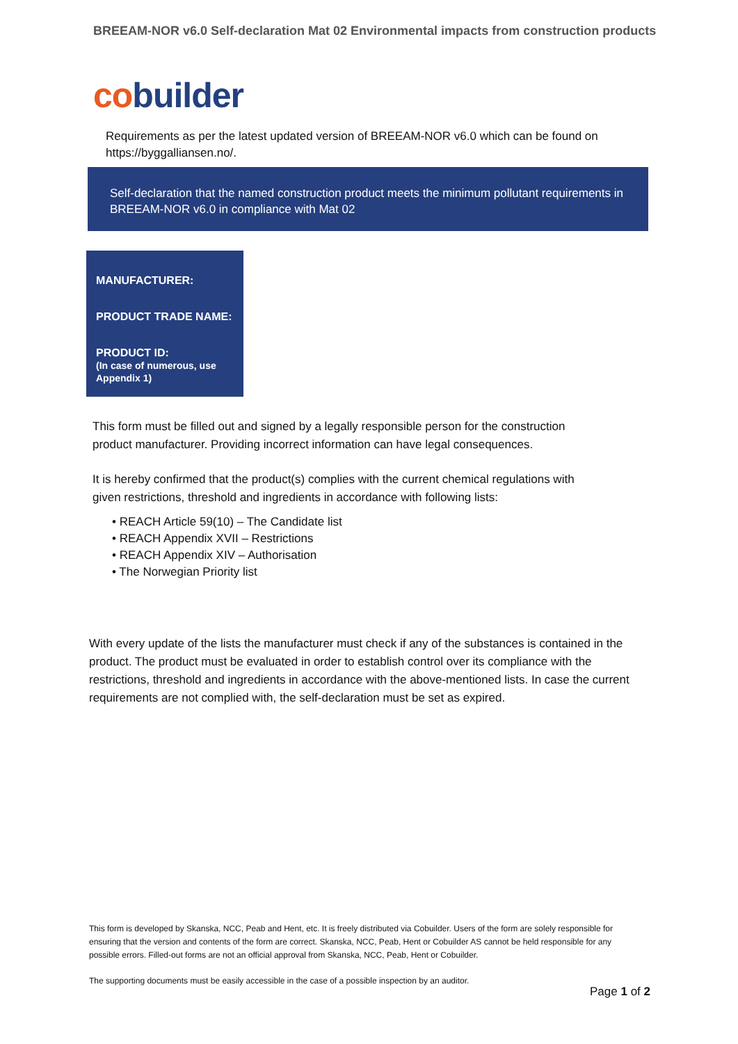BREEAM-NOR v6.0 Self-declaration Mat 02 Environmental impacts from construction products
co builder
Requirements as per the latest updated version of BREEAM-NOR v6.0 which can be found on https://byggalliansen.no/.
Self-declaration that the named construction product meets the minimum pollutant requirements in BREEAM-NOR v6.0 in compliance with Mat 02
MANUFACTURER:
PRODUCT TRADE NAME:
PRODUCT ID:
(In case of numerous, use Appendix 1)
This form must be filled out and signed by a legally responsible person for the construction product manufacturer. Providing incorrect information can have legal consequences.
It is hereby confirmed that the product(s) complies with the current chemical regulations with given restrictions, threshold and ingredients in accordance with following lists:
• REACH Article 59(10) – The Candidate list
• REACH Appendix XVII – Restrictions
• REACH Appendix XIV – Authorisation
• The Norwegian Priority list
With every update of the lists the manufacturer must check if any of the substances is contained in the product. The product must be evaluated in order to establish control over its compliance with the restrictions, threshold and ingredients in accordance with the above-mentioned lists. In case the current requirements are not complied with, the self-declaration must be set as expired.
This form is developed by Skanska, NCC, Peab and Hent, etc. It is freely distributed via Cobuilder. Users of the form are solely responsible for ensuring that the version and contents of the form are correct. Skanska, NCC, Peab, Hent or Cobuilder AS cannot be held responsible for any possible errors. Filled-out forms are not an official approval from Skanska, NCC, Peab, Hent or Cobuilder.
The supporting documents must be easily accessible in the case of a possible inspection by an auditor.
Page 1 of 2